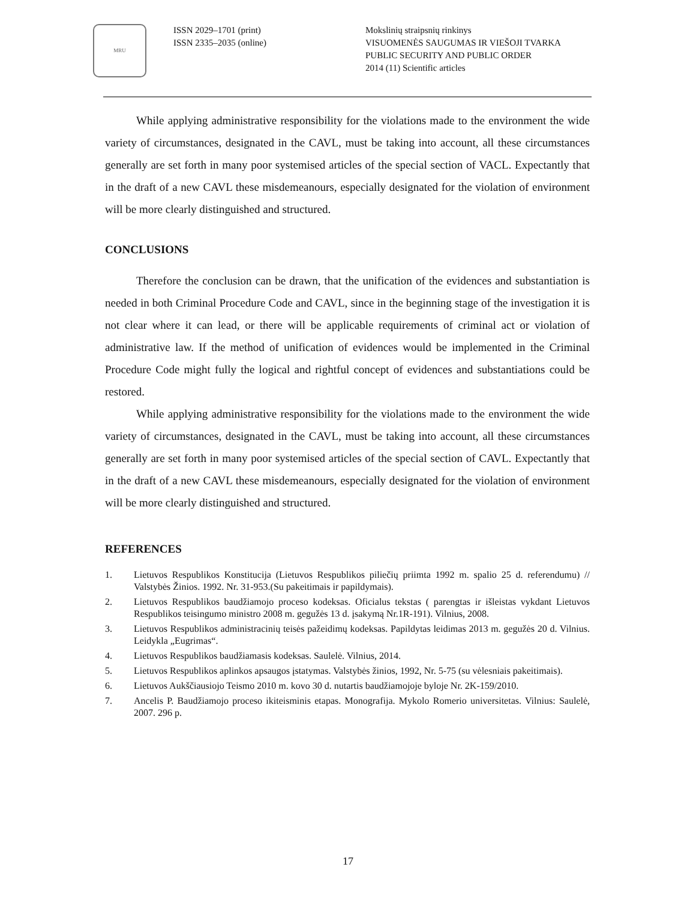MRU
ISSN 2029–1701 (print)
ISSN 2335–2035 (online)
Mokslinių straipsnių rinkinys
VISUOMENĖS SAUGUMAS IR VIEŠOJI TVARKA
PUBLIC SECURITY AND PUBLIC ORDER
2014 (11) Scientific articles
While applying administrative responsibility for the violations made to the environment the wide variety of circumstances, designated in the CAVL, must be taking into account, all these circumstances generally are set forth in many poor systemised articles of the special section of VACL. Expectantly that in the draft of a new CAVL these misdemeanours, especially designated for the violation of environment will be more clearly distinguished and structured.
CONCLUSIONS
Therefore the conclusion can be drawn, that the unification of the evidences and substantiation is needed in both Criminal Procedure Code and CAVL, since in the beginning stage of the investigation it is not clear where it can lead, or there will be applicable requirements of criminal act or violation of administrative law. If the method of unification of evidences would be implemented in the Criminal Procedure Code might fully the logical and rightful concept of evidences and substantiations could be restored.
While applying administrative responsibility for the violations made to the environment the wide variety of circumstances, designated in the CAVL, must be taking into account, all these circumstances generally are set forth in many poor systemised articles of the special section of CAVL. Expectantly that in the draft of a new CAVL these misdemeanours, especially designated for the violation of environment will be more clearly distinguished and structured.
REFERENCES
1. Lietuvos Respublikos Konstitucija (Lietuvos Respublikos piliečių priimta 1992 m. spalio 25 d. referendumu) // Valstybės Žinios. 1992. Nr. 31-953.(Su pakeitimais ir papildymais).
2. Lietuvos Respublikos baudžiamojo proceso kodeksas. Oficialus tekstas ( parengtas ir išleistas vykdant Lietuvos Respublikos teisingumo ministro 2008 m. gegužės 13 d. įsakymą Nr.1R-191). Vilnius, 2008.
3. Lietuvos Respublikos administracinių teisės pažeidimų kodeksas. Papildytas leidimas 2013 m. gegužės 20 d. Vilnius. Leidykla „Eugrimas“.
4. Lietuvos Respublikos baudžiamasis kodeksas. Saulelė. Vilnius, 2014.
5. Lietuvos Respublikos aplinkos apsaugos įstatymas. Valstybės žinios, 1992, Nr. 5-75 (su vėlesniais pakeitimais).
6. Lietuvos Aukščiausiojo Teismo 2010 m. kovo 30 d. nutartis baudžiamojoje byloje Nr. 2K-159/2010.
7. Ancelis P. Baudžiamojo proceso ikiteisminis etapas. Monografija. Mykolo Romerio universitetas. Vilnius: Saulelė, 2007. 296 p.
17